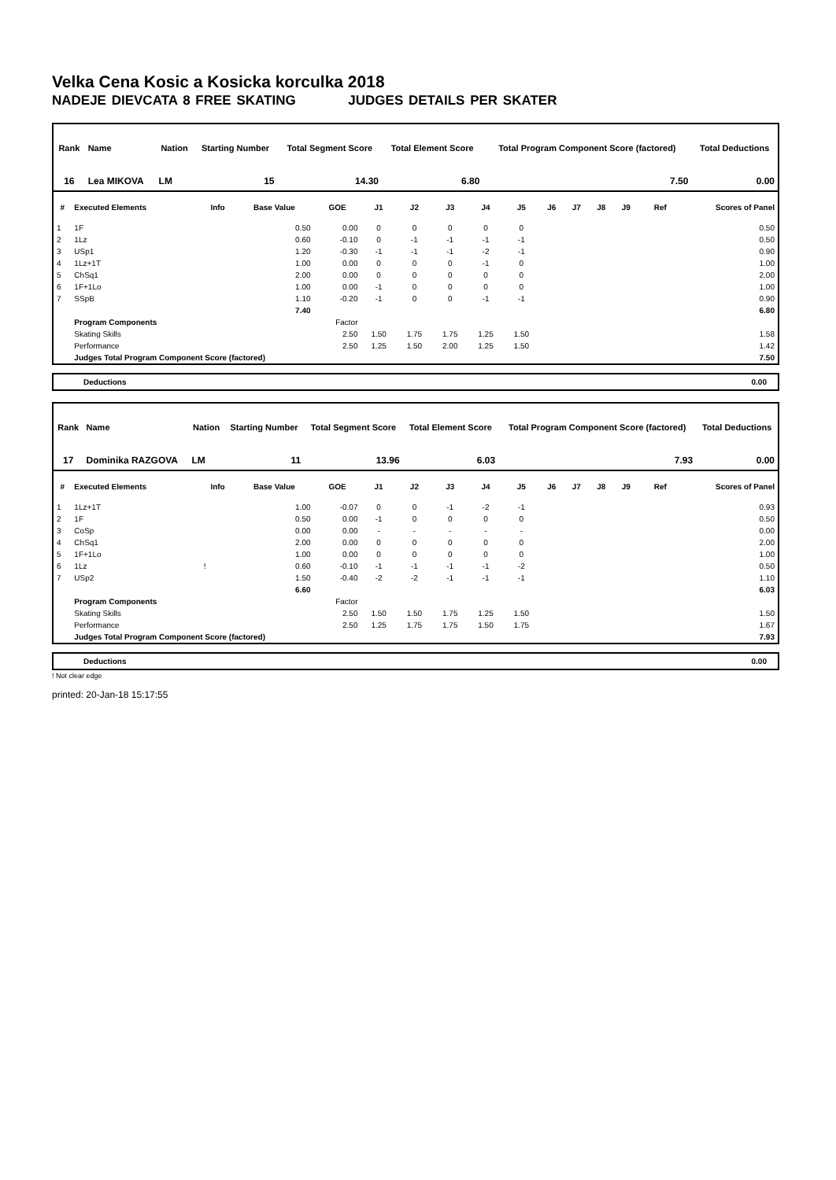Velka Cena Kosic a Kosicka korculka 2018
NADEJE DIEVCATA 8 FREE SKATING JUDGES DETAILS PER SKATER
| Rank | Name | Nation | Starting Number | Total Segment Score | Total Element Score | Total Program Component Score (factored) | Total Deductions |
| --- | --- | --- | --- | --- | --- | --- | --- |
| 16 | Lea MIKOVA | LM | 15 | 14.30 | 6.80 | 7.50 | 0.00 |
| # | Executed Elements | Info | Base Value | GOE | J1 | J2 | J3 | J4 | J5 | J6 | J7 | J8 | J9 | Ref | Scores of Panel |
| --- | --- | --- | --- | --- | --- | --- | --- | --- | --- | --- | --- | --- | --- | --- | --- |
| 1 | 1F | | 0.50 | 0.00 | 0 | 0 | 0 | 0 | 0 | | | | | | 0.50 |
| 2 | 1Lz | | 0.60 | -0.10 | 0 | -1 | -1 | -1 | -1 | | | | | | 0.50 |
| 3 | USp1 | | 1.20 | -0.30 | -1 | -1 | -1 | -2 | -1 | | | | | | 0.90 |
| 4 | 1Lz+1T | | 1.00 | 0.00 | 0 | 0 | 0 | -1 | 0 | | | | | | 1.00 |
| 5 | ChSq1 | | 2.00 | 0.00 | 0 | 0 | 0 | 0 | 0 | | | | | | 2.00 |
| 6 | 1F+1Lo | | 1.00 | 0.00 | -1 | 0 | 0 | 0 | 0 | | | | | | 1.00 |
| 7 | SSpB | | 1.10 | -0.20 | -1 | 0 | 0 | -1 | -1 | | | | | | 0.90 |
| | | | 7.40 | | | | | | | | | | | | 6.80 |
| | Program Components | | | Factor | | | | | | | | | | | |
| | Skating Skills | | | 2.50 | 1.50 | 1.75 | 1.75 | 1.25 | 1.50 | | | | | | 1.58 |
| | Performance | | | 2.50 | 1.25 | 1.50 | 2.00 | 1.25 | 1.50 | | | | | | 1.42 |
| | Judges Total Program Component Score (factored) | | | | | | | | | | | | | | 7.50 |
Deductions 0.00
| Rank | Name | Nation | Starting Number | Total Segment Score | Total Element Score | Total Program Component Score (factored) | Total Deductions |
| --- | --- | --- | --- | --- | --- | --- | --- |
| 17 | Dominika RAZGOVA | LM | 11 | 13.96 | 6.03 | 7.93 | 0.00 |
| # | Executed Elements | Info | Base Value | GOE | J1 | J2 | J3 | J4 | J5 | J6 | J7 | J8 | J9 | Ref | Scores of Panel |
| --- | --- | --- | --- | --- | --- | --- | --- | --- | --- | --- | --- | --- | --- | --- | --- |
| 1 | 1Lz+1T | | 1.00 | -0.07 | 0 | 0 | -1 | -2 | -1 | | | | | | 0.93 |
| 2 | 1F | | 0.50 | 0.00 | -1 | 0 | 0 | 0 | 0 | | | | | | 0.50 |
| 3 | CoSp | | 0.00 | 0.00 | - | - | - | - | - | | | | | | 0.00 |
| 4 | ChSq1 | | 2.00 | 0.00 | 0 | 0 | 0 | 0 | 0 | | | | | | 2.00 |
| 5 | 1F+1Lo | | 1.00 | 0.00 | 0 | 0 | 0 | 0 | 0 | | | | | | 1.00 |
| 6 | 1Lz | ! | 0.60 | -0.10 | -1 | -1 | -1 | -1 | -2 | | | | | | 0.50 |
| 7 | USp2 | | 1.50 | -0.40 | -2 | -2 | -1 | -1 | -1 | | | | | | 1.10 |
| | | | 6.60 | | | | | | | | | | | | 6.03 |
| | Program Components | | | Factor | | | | | | | | | | | |
| | Skating Skills | | | 2.50 | 1.50 | 1.50 | 1.75 | 1.25 | 1.50 | | | | | | 1.50 |
| | Performance | | | 2.50 | 1.25 | 1.75 | 1.75 | 1.50 | 1.75 | | | | | | 1.67 |
| | Judges Total Program Component Score (factored) | | | | | | | | | | | | | | 7.93 |
Deductions 0.00
! Not clear edge
printed: 20-Jan-18 15:17:55